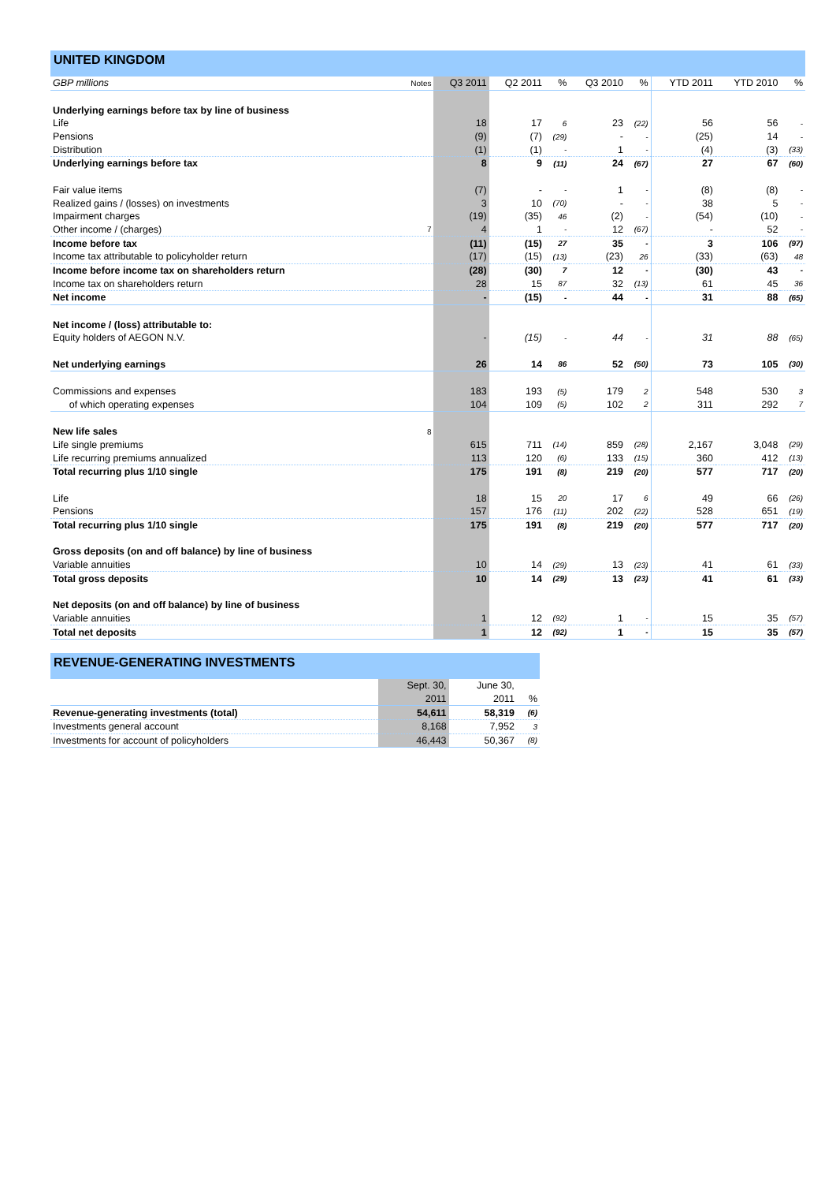UNITED KINGDOM
| GBP millions | Notes | Q3 2011 | Q2 2011 | % | Q3 2010 | % | YTD 2011 | YTD 2010 | % |
| --- | --- | --- | --- | --- | --- | --- | --- | --- | --- |
| Underlying earnings before tax by line of business | | | | | | | | | |
| Life | | 18 | 17 | 6 | 23 | (22) | 56 | 56 | - |
| Pensions | | (9) | (7) | (29) | - | - | (25) | 14 | - |
| Distribution | | (1) | (1) | - | 1 | - | (4) | (3) | (33) |
| Underlying earnings before tax | | 8 | 9 | (11) | 24 | (67) | 27 | 67 | (60) |
| Fair value items | | (7) | - | - | 1 | - | (8) | (8) | - |
| Realized gains / (losses) on investments | | 3 | 10 | (70) | - | - | 38 | 5 | - |
| Impairment charges | | (19) | (35) | 46 | (2) | - | (54) | (10) | - |
| Other income / (charges) | 7 | 4 | 1 | - | 12 | (67) | - | 52 | - |
| Income before tax | | (11) | (15) | 27 | 35 | - | 3 | 106 | (97) |
| Income tax attributable to policyholder return | | (17) | (15) | (13) | (23) | 26 | (33) | (63) | 48 |
| Income before income tax on shareholders return | | (28) | (30) | 7 | 12 | - | (30) | 43 | - |
| Income tax on shareholders return | | 28 | 15 | 87 | 32 | (13) | 61 | 45 | 36 |
| Net income | | - | (15) | - | 44 | - | 31 | 88 | (65) |
| Net income / (loss) attributable to: | | | | | | | | | |
| Equity holders of AEGON N.V. | | - | (15) | - | 44 | - | 31 | 88 | (65) |
| Net underlying earnings | | 26 | 14 | 86 | 52 | (50) | 73 | 105 | (30) |
| Commissions and expenses | | 183 | 193 | (5) | 179 | 2 | 548 | 530 | 3 |
| of which operating expenses | | 104 | 109 | (5) | 102 | 2 | 311 | 292 | 7 |
| New life sales | 8 | | | | | | | | |
| Life single premiums | | 615 | 711 | (14) | 859 | (28) | 2,167 | 3,048 | (29) |
| Life recurring premiums annualized | | 113 | 120 | (6) | 133 | (15) | 360 | 412 | (13) |
| Total recurring plus 1/10 single | | 175 | 191 | (8) | 219 | (20) | 577 | 717 | (20) |
| Life | | 18 | 15 | 20 | 17 | 6 | 49 | 66 | (26) |
| Pensions | | 157 | 176 | (11) | 202 | (22) | 528 | 651 | (19) |
| Total recurring plus 1/10 single | | 175 | 191 | (8) | 219 | (20) | 577 | 717 | (20) |
| Gross deposits (on and off balance) by line of business | | | | | | | | | |
| Variable annuities | | 10 | 14 | (29) | 13 | (23) | 41 | 61 | (33) |
| Total gross deposits | | 10 | 14 | (29) | 13 | (23) | 41 | 61 | (33) |
| Net deposits (on and off balance) by line of business | | | | | | | | | |
| Variable annuities | | 1 | 12 | (92) | 1 | - | 15 | 35 | (57) |
| Total net deposits | | 1 | 12 | (92) | 1 | - | 15 | 35 | (57) |
REVENUE-GENERATING INVESTMENTS
| | Sept. 30, | June 30, | |
| | 2011 | 2011 | % |
| Revenue-generating investments (total) | 54,611 | 58,319 | (6) |
| Investments general account | 8,168 | 7,952 | 3 |
| Investments for account of policyholders | 46,443 | 50,367 | (8) |